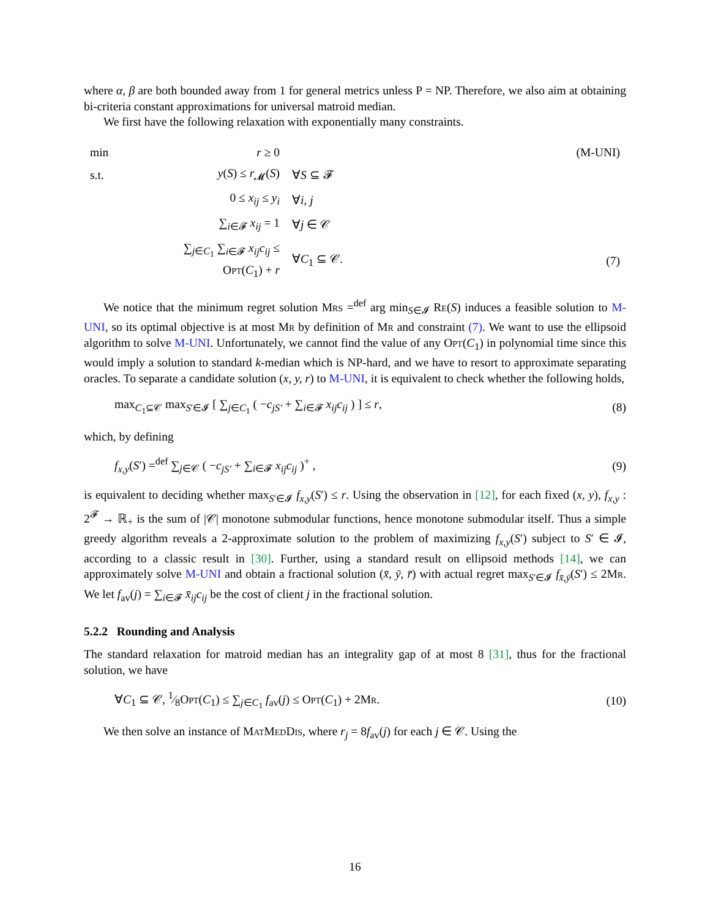where α, β are both bounded away from 1 for general metrics unless P = NP. Therefore, we also aim at obtaining bi-criteria constant approximations for universal matroid median.
We first have the following relaxation with exponentially many constraints.
| min | r ≥ 0 | | (M-UNI) |
| s.t. | y ( S ) ≤ r<sub>𝓜</sub>( S ) | ∀ S ⊆ 𝓕 | |
| | 0 ≤ x<sub>ij</sub> ≤ y<sub>i</sub> | ∀ i, j | |
| | ∑<sub>i∈𝓕</sub> x<sub>ij</sub> = 1 | ∀ j ∈ 𝒞 | |
| | ∑<sub>j∈C<sub>1</sub></sub> ∑<sub>i∈𝓕</sub> x<sub>ij</sub>c<sub>ij</sub> ≤ Opt ( C<sub>1</sub>) + r | ∀ C<sub>1</sub> ⊆ 𝒞. | (7) |
We notice that the minimum regret solution Mrs =<sup>def</sup> arg min<sub>S∈𝓘</sub> Re(S) induces a feasible solution to M-UNI, so its optimal objective is at most Mr by definition of Mr and constraint (7). We want to use the ellipsoid algorithm to solve M-UNI. Unfortunately, we cannot find the value of any Opt(C<sub>1</sub>) in polynomial time since this would imply a solution to standard k-median which is NP-hard, and we have to resort to approximate separating oracles. To separate a candidate solution (x, y, r) to M-UNI, it is equivalent to check whether the following holds,
max<sub>C<sub>1</sub>⊆𝒞</sub> max<sub>S′∈𝓘</sub> [ ∑<sub>j∈C<sub>1</sub></sub> ( −c<sub>jS′</sub> + ∑<sub>i∈𝓕</sub> x<sub>ij</sub>c<sub>ij</sub> ) ] ≤ r, (8)
which, by defining
f<sub>x,y</sub>(S′) =<sup>def</sup> ∑<sub>j∈𝒞</sub> ( −c<sub>jS′</sub> + ∑<sub>i∈𝓕</sub> x<sub>ij</sub>c<sub>ij</sub> )<sup>+</sup> , (9)
is equivalent to deciding whether max<sub>S′∈𝓘</sub> f<sub>x,y</sub>(S′) ≤ r. Using the observation in [12], for each fixed (x, y), f<sub>x,y</sub> : 2<sup>𝓕</sup> → ℝ<sub>+</sub> is the sum of |𝒞| monotone submodular functions, hence monotone submodular itself. Thus a simple greedy algorithm reveals a 2-approximate solution to the problem of maximizing f<sub>x,y</sub>(S′) subject to S′ ∈ 𝓘, according to a classic result in [30]. Further, using a standard result on ellipsoid methods [14], we can approximately solve M-UNI and obtain a fractional solution (x̄, ȳ, r̄) with actual regret max<sub>S′∈𝓘</sub> f<sub>x̄,ȳ</sub>(S′) ≤ 2Mr. We let f<sub>av</sub>(j) = ∑<sub>i∈𝓕</sub> x̄<sub>ij</sub>c<sub>ij</sub> be the cost of client j in the fractional solution.
5.2.2 Rounding and Analysis
The standard relaxation for matroid median has an integrality gap of at most 8 [31], thus for the fractional solution, we have
∀C<sub>1</sub> ⊆ 𝒞, 1⁄8Opt(C<sub>1</sub>) ≤ ∑<sub>j∈C<sub>1</sub></sub> f<sub>av</sub>(j) ≤ Opt(C<sub>1</sub>) + 2Mr. (10)
We then solve an instance of MatMedDis, where r<sub>j</sub> = 8f<sub>av</sub>(j) for each j ∈ 𝒞. Using the
16